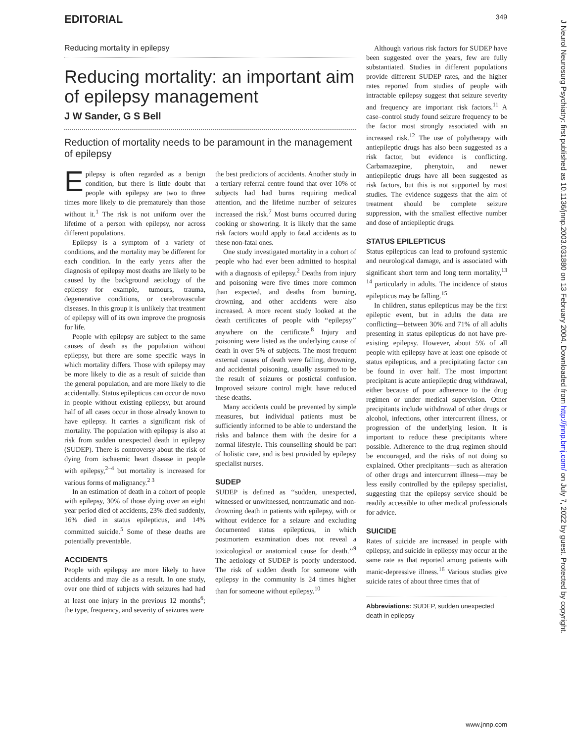EDITORIAL 349
J Neurol Neurosurg Psychiatry: first published as 10.1136/jnnp.2003.031880 on 13 February 2004. Downloaded from http://jnnp.bmj.com/ on July 7, 2022 by guest. Protected by copyright.
Reducing mortality in epilepsy
Reducing mortality: an important aim of epilepsy management
J W Sander, G S Bell
Reduction of mortality needs to be paramount in the management of epilepsy
Epilepsy is often regarded as a benign condition, but there is little doubt that people with epilepsy are two to three times more likely to die prematurely than those without it.<sup>1</sup> The risk is not uniform over the lifetime of a person with epilepsy, nor across different populations.
Epilepsy is a symptom of a variety of conditions, and the mortality may be different for each condition. In the early years after the diagnosis of epilepsy most deaths are likely to be caused by the background aetiology of the epilepsy—for example, tumours, trauma, degenerative conditions, or cerebrovascular diseases. In this group it is unlikely that treatment of epilepsy will of its own improve the prognosis for life.
People with epilepsy are subject to the same causes of death as the population without epilepsy, but there are some specific ways in which mortality differs. Those with epilepsy may be more likely to die as a result of suicide than the general population, and are more likely to die accidentally. Status epilepticus can occur de novo in people without existing epilepsy, but around half of all cases occur in those already known to have epilepsy. It carries a significant risk of mortality. The population with epilepsy is also at risk from sudden unexpected death in epilepsy (SUDEP). There is controversy about the risk of dying from ischaemic heart disease in people with epilepsy,<sup>2–4</sup> but mortality is increased for various forms of malignancy.<sup>2 3</sup>
In an estimation of death in a cohort of people with epilepsy, 30% of those dying over an eight year period died of accidents, 23% died suddenly, 16% died in status epilepticus, and 14% committed suicide.<sup>5</sup> Some of these deaths are potentially preventable.
ACCIDENTS
People with epilepsy are more likely to have accidents and may die as a result. In one study, over one third of subjects with seizures had had at least one injury in the previous 12 months<sup>6</sup>; the type, frequency, and severity of seizures were
the best predictors of accidents. Another study in a tertiary referral centre found that over 10% of subjects had had burns requiring medical attention, and the lifetime number of seizures increased the risk.<sup>7</sup> Most burns occurred during cooking or showering. It is likely that the same risk factors would apply to fatal accidents as to these non-fatal ones.
One study investigated mortality in a cohort of people who had ever been admitted to hospital with a diagnosis of epilepsy.<sup>2</sup> Deaths from injury and poisoning were five times more common than expected, and deaths from burning, drowning, and other accidents were also increased. A more recent study looked at the death certificates of people with ‘‘epilepsy’’ anywhere on the certificate.<sup>8</sup> Injury and poisoning were listed as the underlying cause of death in over 5% of subjects. The most frequent external causes of death were falling, drowning, and accidental poisoning, usually assumed to be the result of seizures or postictal confusion. Improved seizure control might have reduced these deaths.
Many accidents could be prevented by simple measures, but individual patients must be sufficiently informed to be able to understand the risks and balance them with the desire for a normal lifestyle. This counselling should be part of holistic care, and is best provided by epilepsy specialist nurses.
SUDEP
SUDEP is defined as ‘‘sudden, unexpected, witnessed or unwitnessed, nontraumatic and non-drowning death in patients with epilepsy, with or without evidence for a seizure and excluding documented status epilepticus, in which postmortem examination does not reveal a toxicological or anatomical cause for death.’’<sup>9</sup> The aetiology of SUDEP is poorly understood. The risk of sudden death for someone with epilepsy in the community is 24 times higher than for someone without epilepsy.<sup>10</sup>
Although various risk factors for SUDEP have been suggested over the years, few are fully substantiated. Studies in different populations provide different SUDEP rates, and the higher rates reported from studies of people with intractable epilepsy suggest that seizure severity and frequency are important risk factors.<sup>11</sup> A case–control study found seizure frequency to be the factor most strongly associated with an increased risk.<sup>12</sup> The use of polytherapy with antiepileptic drugs has also been suggested as a risk factor, but evidence is conflicting. Carbamazepine, phenytoin, and newer antiepileptic drugs have all been suggested as risk factors, but this is not supported by most studies. The evidence suggests that the aim of treatment should be complete seizure suppression, with the smallest effective number and dose of antiepileptic drugs.
STATUS EPILEPTICUS
Status epilepticus can lead to profound systemic and neurological damage, and is associated with significant short term and long term mortality,<sup>13 14</sup> particularly in adults. The incidence of status epilepticus may be falling.<sup>15</sup>
In children, status epilepticus may be the first epileptic event, but in adults the data are conflicting—between 30% and 71% of all adults presenting in status epilepticus do not have pre-existing epilepsy. However, about 5% of all people with epilepsy have at least one episode of status epilepticus, and a precipitating factor can be found in over half. The most important precipitant is acute antiepileptic drug withdrawal, either because of poor adherence to the drug regimen or under medical supervision. Other precipitants include withdrawal of other drugs or alcohol, infections, other intercurrent illness, or progression of the underlying lesion. It is important to reduce these precipitants where possible. Adherence to the drug regimen should be encouraged, and the risks of not doing so explained. Other precipitants—such as alteration of other drugs and intercurrent illness—may be less easily controlled by the epilepsy specialist, suggesting that the epilepsy service should be readily accessible to other medical professionals for advice.
SUICIDE
Rates of suicide are increased in people with epilepsy, and suicide in epilepsy may occur at the same rate as that reported among patients with manic-depressive illness.<sup>16</sup> Various studies give suicide rates of about three times that of
Abbreviations: SUDEP, sudden unexpected death in epilepsy
www.jnnp.com